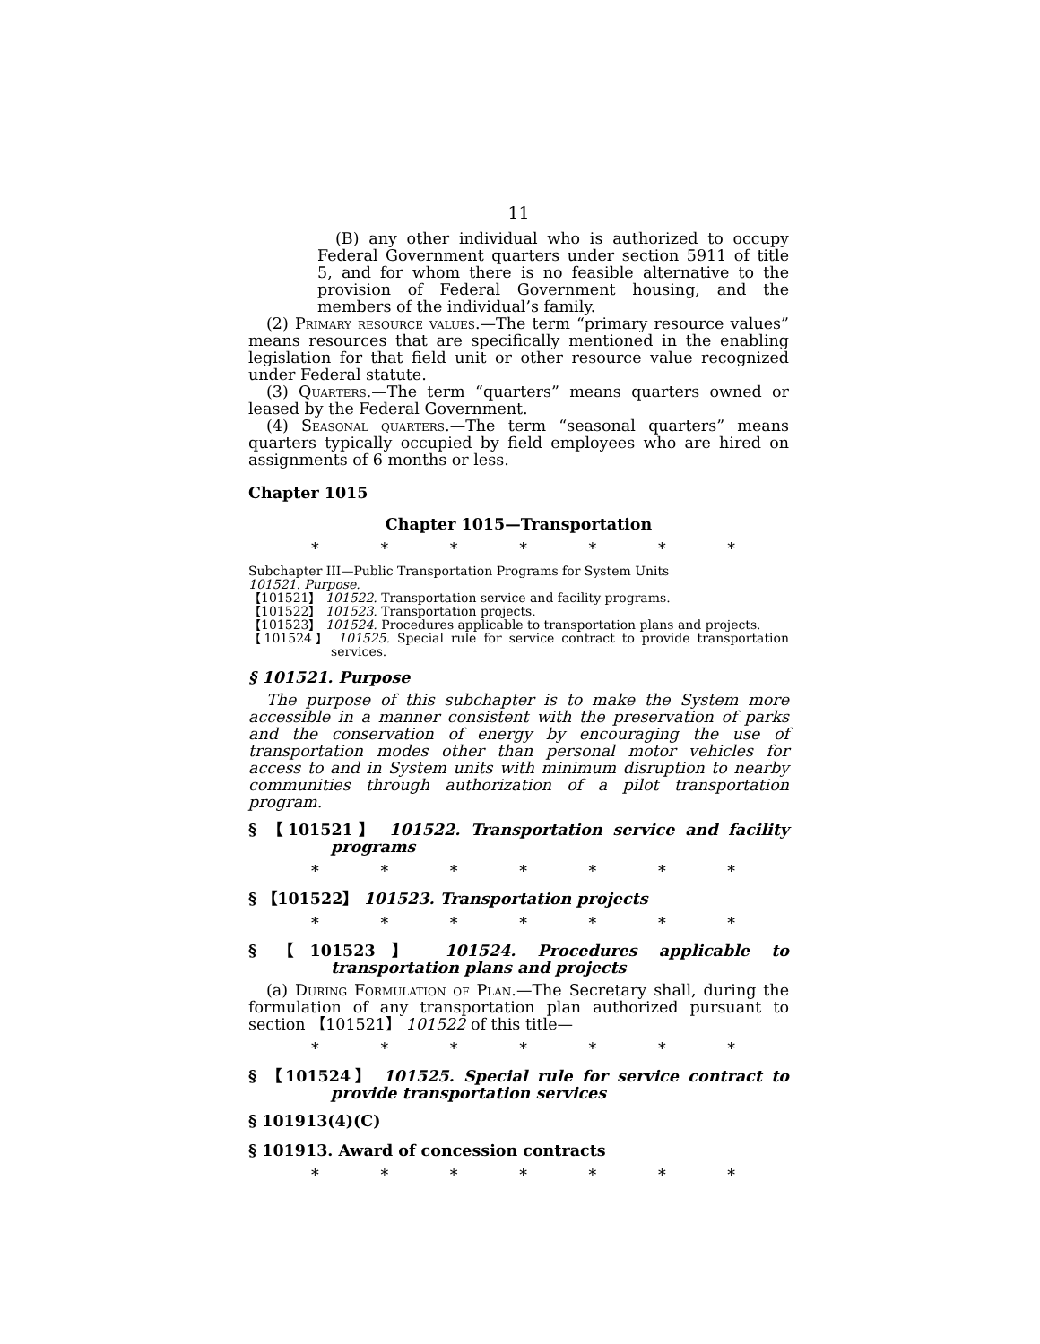11
(B) any other individual who is authorized to occupy Federal Government quarters under section 5911 of title 5, and for whom there is no feasible alternative to the provision of Federal Government housing, and the members of the individual’s family.
(2) Primary resource values.—The term “primary resource values” means resources that are specifically mentioned in the enabling legislation for that field unit or other resource value recognized under Federal statute.
(3) Quarters.—The term “quarters” means quarters owned or leased by the Federal Government.
(4) Seasonal quarters.—The term “seasonal quarters” means quarters typically occupied by field employees who are hired on assignments of 6 months or less.
Chapter 1015
Chapter 1015—Transportation
* * * * * * *
Subchapter III—Public Transportation Programs for System Units
101521. Purpose.
【101521】 101522. Transportation service and facility programs.
【101522】 101523. Transportation projects.
【101523】 101524. Procedures applicable to transportation plans and projects.
【101524】 101525. Special rule for service contract to provide transportation services.
§ 101521. Purpose
The purpose of this subchapter is to make the System more accessible in a manner consistent with the preservation of parks and the conservation of energy by encouraging the use of transportation modes other than personal motor vehicles for access to and in System units with minimum disruption to nearby communities through authorization of a pilot transportation program.
§ 【101521】 101522. Transportation service and facility programs
* * * * * * *
§ 【101522】 101523. Transportation projects
* * * * * * *
§ 【101523】 101524. Procedures applicable to transportation plans and projects
(a) During Formulation of Plan.—The Secretary shall, during the formulation of any transportation plan authorized pursuant to section 【101521】 101522 of this title—
* * * * * * *
§ 【101524】 101525. Special rule for service contract to provide transportation services
§ 101913(4)(C)
§ 101913. Award of concession contracts
* * * * * * *